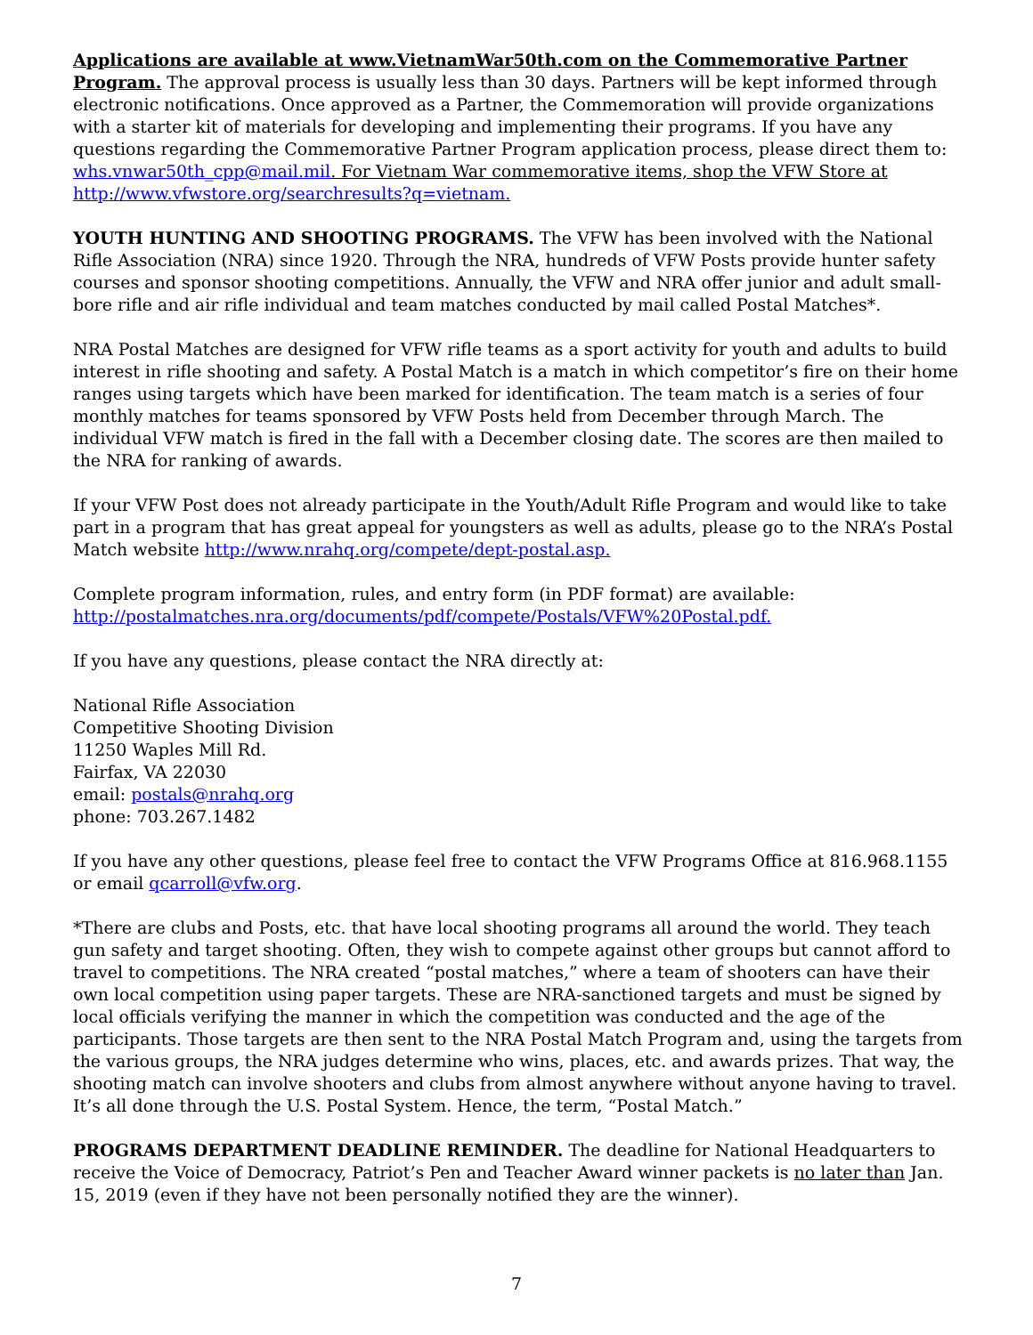Applications are available at www.VietnamWar50th.com on the Commemorative Partner Program. The approval process is usually less than 30 days. Partners will be kept informed through electronic notifications. Once approved as a Partner, the Commemoration will provide organizations with a starter kit of materials for developing and implementing their programs. If you have any questions regarding the Commemorative Partner Program application process, please direct them to: whs.vnwar50th_cpp@mail.mil. For Vietnam War commemorative items, shop the VFW Store at http://www.vfwstore.org/searchresults?q=vietnam.
YOUTH HUNTING AND SHOOTING PROGRAMS. The VFW has been involved with the National Rifle Association (NRA) since 1920. Through the NRA, hundreds of VFW Posts provide hunter safety courses and sponsor shooting competitions. Annually, the VFW and NRA offer junior and adult small-bore rifle and air rifle individual and team matches conducted by mail called Postal Matches*.
NRA Postal Matches are designed for VFW rifle teams as a sport activity for youth and adults to build interest in rifle shooting and safety. A Postal Match is a match in which competitor’s fire on their home ranges using targets which have been marked for identification. The team match is a series of four monthly matches for teams sponsored by VFW Posts held from December through March. The individual VFW match is fired in the fall with a December closing date. The scores are then mailed to the NRA for ranking of awards.
If your VFW Post does not already participate in the Youth/Adult Rifle Program and would like to take part in a program that has great appeal for youngsters as well as adults, please go to the NRA’s Postal Match website http://www.nrahq.org/compete/dept-postal.asp.
Complete program information, rules, and entry form (in PDF format) are available:
http://postalmatches.nra.org/documents/pdf/compete/Postals/VFW%20Postal.pdf.
If you have any questions, please contact the NRA directly at:
National Rifle Association
Competitive Shooting Division
11250 Waples Mill Rd.
Fairfax, VA 22030
email: postals@nrahq.org
phone: 703.267.1482
If you have any other questions, please feel free to contact the VFW Programs Office at 816.968.1155 or email qcarroll@vfw.org.
*There are clubs and Posts, etc. that have local shooting programs all around the world. They teach gun safety and target shooting. Often, they wish to compete against other groups but cannot afford to travel to competitions. The NRA created “postal matches,” where a team of shooters can have their own local competition using paper targets. These are NRA-sanctioned targets and must be signed by local officials verifying the manner in which the competition was conducted and the age of the participants. Those targets are then sent to the NRA Postal Match Program and, using the targets from the various groups, the NRA judges determine who wins, places, etc. and awards prizes. That way, the shooting match can involve shooters and clubs from almost anywhere without anyone having to travel. It’s all done through the U.S. Postal System. Hence, the term, “Postal Match.”
PROGRAMS DEPARTMENT DEADLINE REMINDER. The deadline for National Headquarters to receive the Voice of Democracy, Patriot’s Pen and Teacher Award winner packets is no later than Jan. 15, 2019 (even if they have not been personally notified they are the winner).
7